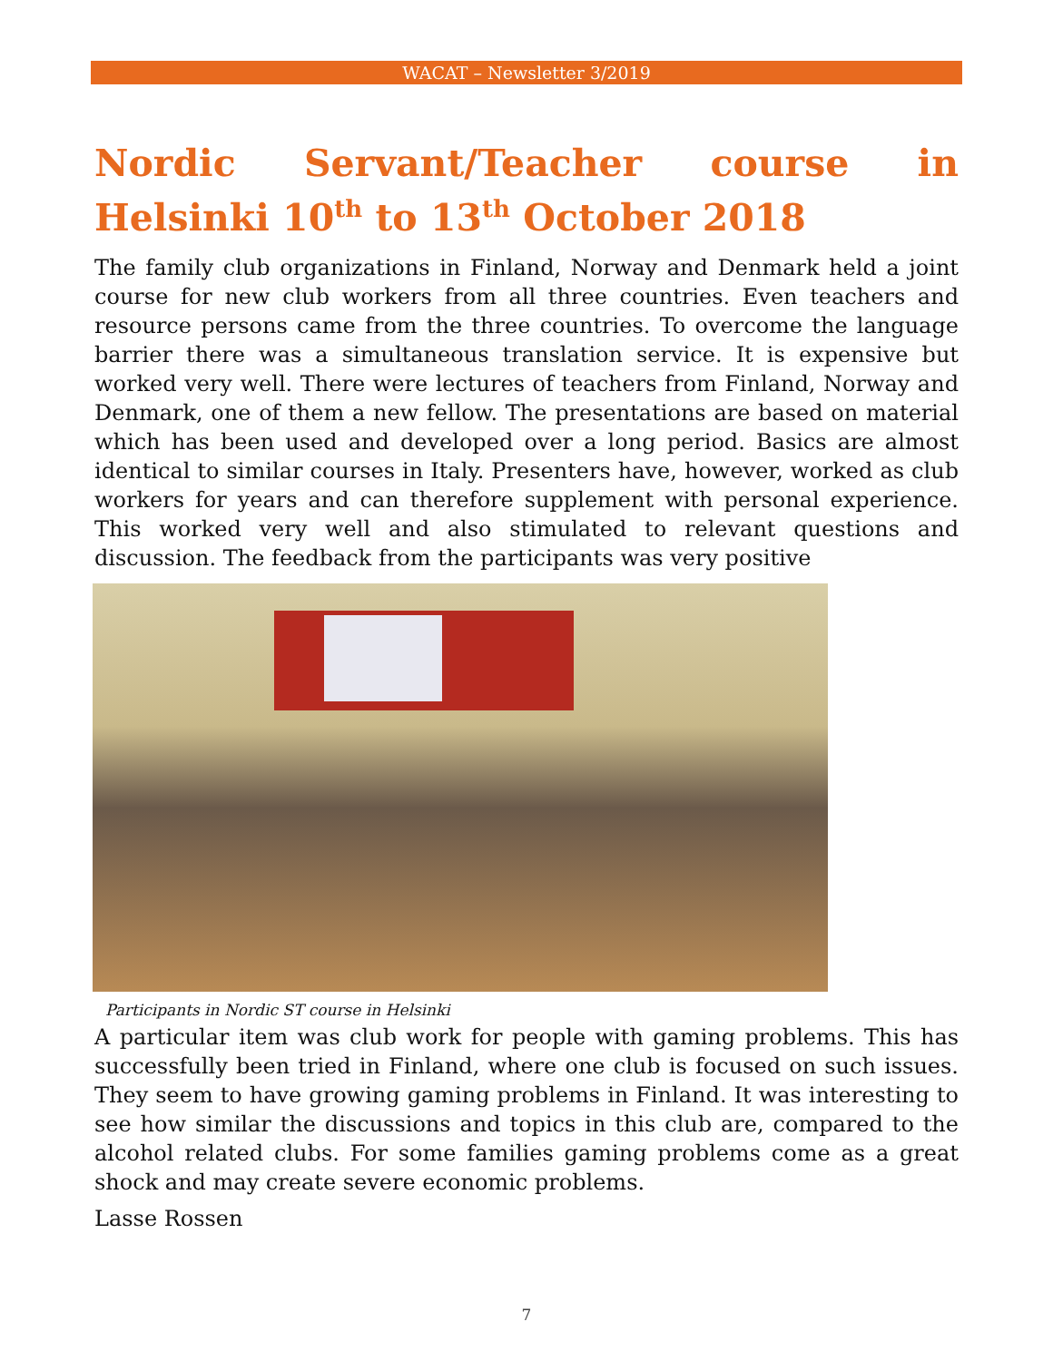WACAT – Newsletter 3/2019
Nordic Servant/Teacher course in Helsinki 10<sup>th</sup> to 13<sup>th</sup> October 2018
The family club organizations in Finland, Norway and Denmark held a joint course for new club workers from all three countries. Even teachers and resource persons came from the three countries. To overcome the language barrier there was a simultaneous translation service. It is expensive but worked very well. There were lectures of teachers from Finland, Norway and Denmark, one of them a new fellow. The presentations are based on material which has been used and developed over a long period. Basics are almost identical to similar courses in Italy. Presenters have, however, worked as club workers for years and can therefore supplement with personal experience. This worked very well and also stimulated to relevant questions and discussion. The feedback from the participants was very positive
Participants in Nordic ST course in Helsinki
A particular item was club work for people with gaming problems. This has successfully been tried in Finland, where one club is focused on such issues. They seem to have growing gaming problems in Finland. It was interesting to see how similar the discussions and topics in this club are, compared to the alcohol related clubs. For some families gaming problems come as a great shock and may create severe economic problems.
Lasse Rossen
7